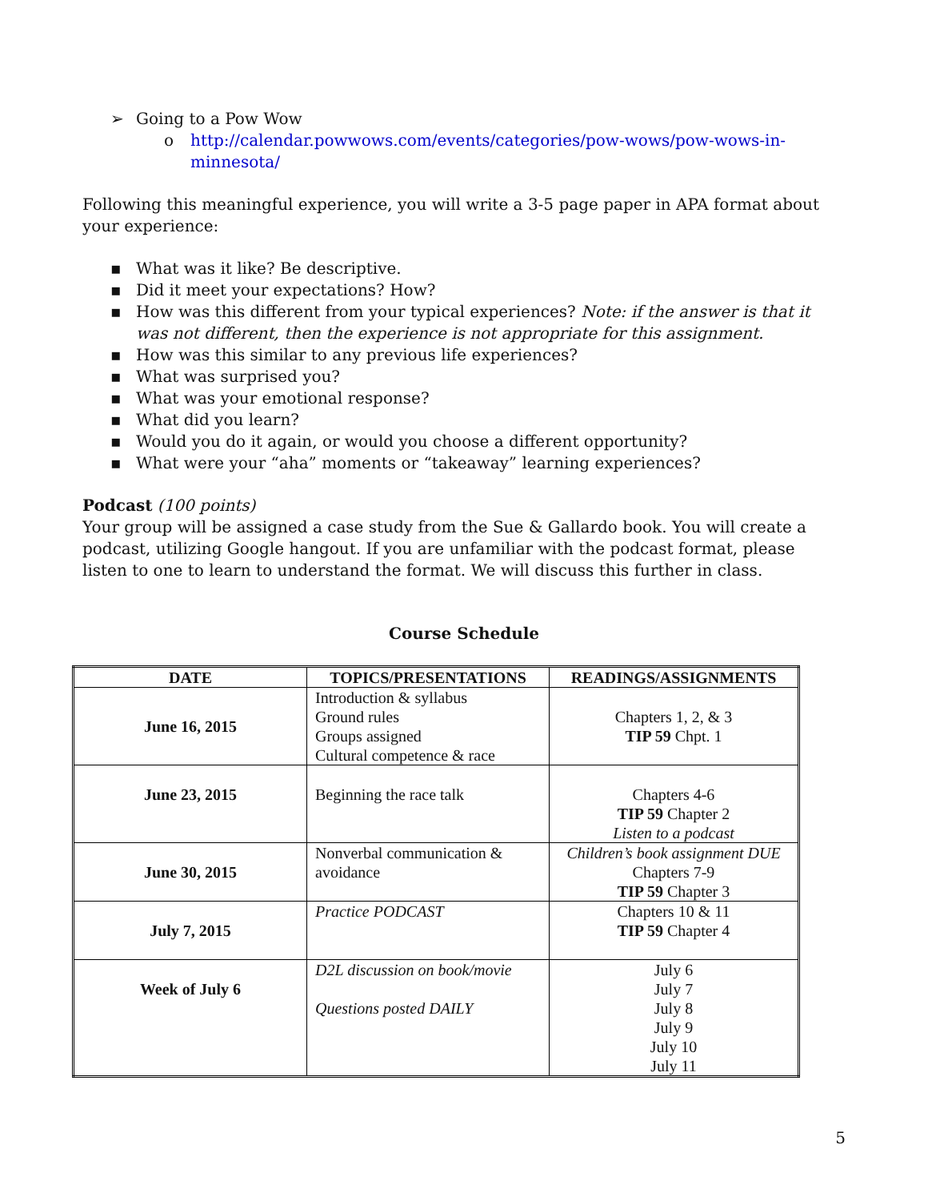➢ Going to a Pow Wow
o http://calendar.powwows.com/events/categories/pow-wows/pow-wows-in-minnesota/
Following this meaningful experience, you will write a 3-5 page paper in APA format about your experience:
▪ What was it like? Be descriptive.
▪ Did it meet your expectations? How?
▪ How was this different from your typical experiences? Note: if the answer is that it was not different, then the experience is not appropriate for this assignment.
▪ How was this similar to any previous life experiences?
▪ What was surprised you?
▪ What was your emotional response?
▪ What did you learn?
▪ Would you do it again, or would you choose a different opportunity?
▪ What were your “aha” moments or “takeaway” learning experiences?
Podcast (100 points)
Your group will be assigned a case study from the Sue & Gallardo book. You will create a podcast, utilizing Google hangout. If you are unfamiliar with the podcast format, please listen to one to learn to understand the format. We will discuss this further in class.
Course Schedule
| DATE | TOPICS/PRESENTATIONS | READINGS/ASSIGNMENTS |
| --- | --- | --- |
| June 16, 2015 | Introduction & syllabus Ground rules Groups assigned Cultural competence & race | Chapters 1, 2, & 3 TIP 59 Chpt. 1 |
| June 23, 2015 | Beginning the race talk | Chapters 4-6 TIP 59 Chapter 2 Listen to a podcast |
| June 30, 2015 | Nonverbal communication & avoidance | Children’s book assignment DUE Chapters 7-9 TIP 59 Chapter 3 |
| July 7, 2015 | Practice PODCAST | Chapters 10 & 11 TIP 59 Chapter 4 |
| Week of July 6 | D2L discussion on book/movie Questions posted DAILY | July 6 July 7 July 8 July 9 July 10 July 11 |
5